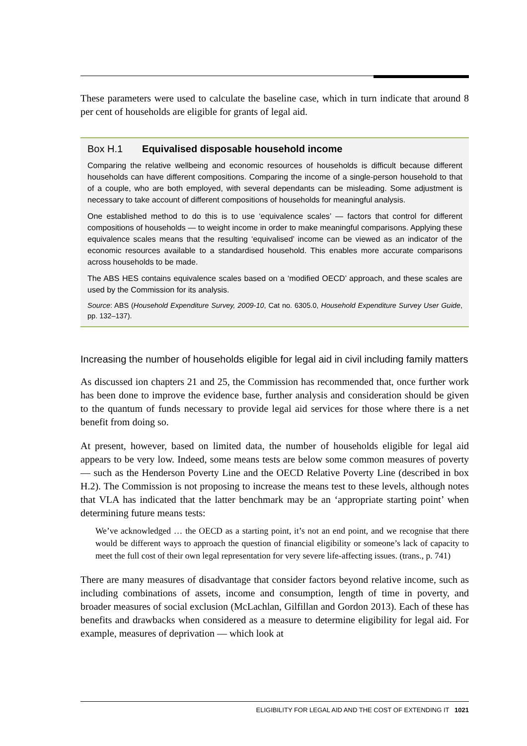These parameters were used to calculate the baseline case, which in turn indicate that around 8 per cent of households are eligible for grants of legal aid.
Box H.1 Equivalised disposable household income
Comparing the relative wellbeing and economic resources of households is difficult because different households can have different compositions. Comparing the income of a single-person household to that of a couple, who are both employed, with several dependants can be misleading. Some adjustment is necessary to take account of different compositions of households for meaningful analysis.
One established method to do this is to use ‘equivalence scales’ — factors that control for different compositions of households — to weight income in order to make meaningful comparisons. Applying these equivalence scales means that the resulting ‘equivalised’ income can be viewed as an indicator of the economic resources available to a standardised household. This enables more accurate comparisons across households to be made.
The ABS HES contains equivalence scales based on a ‘modified OECD’ approach, and these scales are used by the Commission for its analysis.
Source: ABS (Household Expenditure Survey, 2009-10, Cat no. 6305.0, Household Expenditure Survey User Guide, pp. 132–137).
Increasing the number of households eligible for legal aid in civil including family matters
As discussed ion chapters 21 and 25, the Commission has recommended that, once further work has been done to improve the evidence base, further analysis and consideration should be given to the quantum of funds necessary to provide legal aid services for those where there is a net benefit from doing so.
At present, however, based on limited data, the number of households eligible for legal aid appears to be very low. Indeed, some means tests are below some common measures of poverty — such as the Henderson Poverty Line and the OECD Relative Poverty Line (described in box H.2). The Commission is not proposing to increase the means test to these levels, although notes that VLA has indicated that the latter benchmark may be an ‘appropriate starting point’ when determining future means tests:
We’ve acknowledged … the OECD as a starting point, it’s not an end point, and we recognise that there would be different ways to approach the question of financial eligibility or someone’s lack of capacity to meet the full cost of their own legal representation for very severe life-affecting issues. (trans., p. 741)
There are many measures of disadvantage that consider factors beyond relative income, such as including combinations of assets, income and consumption, length of time in poverty, and broader measures of social exclusion (McLachlan, Gilfillan and Gordon 2013). Each of these has benefits and drawbacks when considered as a measure to determine eligibility for legal aid. For example, measures of deprivation — which look at
ELIGIBILITY FOR LEGAL AID AND THE COST OF EXTENDING IT 1021